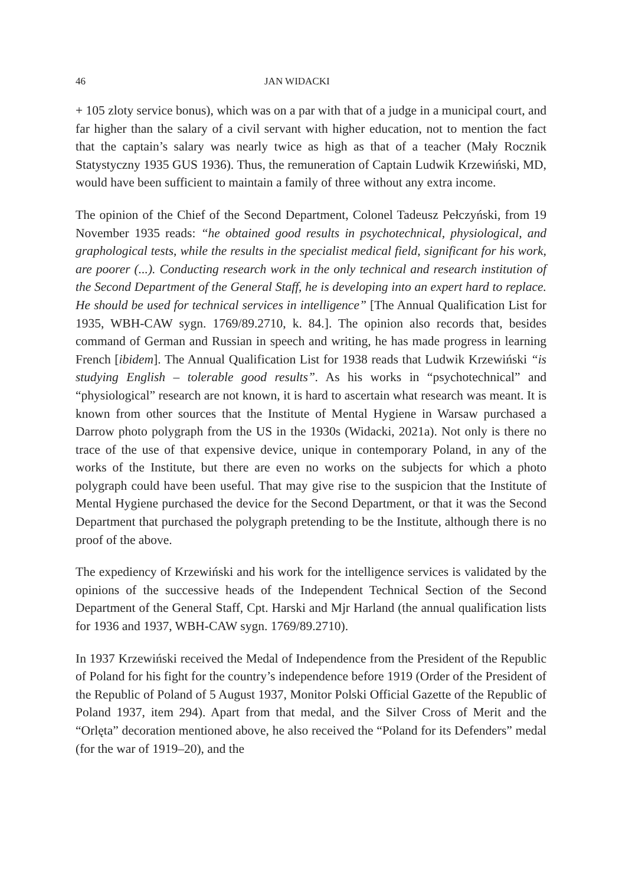46 JAN WIDACKI
+ 105 zloty service bonus), which was on a par with that of a judge in a municipal court, and far higher than the salary of a civil servant with higher education, not to mention the fact that the captain’s salary was nearly twice as high as that of a teacher (Mały Rocznik Statystyczny 1935 GUS 1936). Thus, the remuneration of Captain Ludwik Krzewiński, MD, would have been sufficient to maintain a family of three without any extra income.
The opinion of the Chief of the Second Department, Colonel Tadeusz Pełczyński, from 19 November 1935 reads: “he obtained good results in psychotechnical, physiological, and graphological tests, while the results in the specialist medical field, significant for his work, are poorer (...). Conducting research work in the only technical and research institution of the Second Department of the General Staff, he is developing into an expert hard to replace. He should be used for technical services in intelligence” [The Annual Qualification List for 1935, WBH-CAW sygn. 1769/89.2710, k. 84.]. The opinion also records that, besides command of German and Russian in speech and writing, he has made progress in learning French [ibidem]. The Annual Qualification List for 1938 reads that Ludwik Krzewiński “is studying English – tolerable good results”. As his works in “psychotechnical” and “physiological” research are not known, it is hard to ascertain what research was meant. It is known from other sources that the Institute of Mental Hygiene in Warsaw purchased a Darrow photo polygraph from the US in the 1930s (Widacki, 2021a). Not only is there no trace of the use of that expensive device, unique in contemporary Poland, in any of the works of the Institute, but there are even no works on the subjects for which a photo polygraph could have been useful. That may give rise to the suspicion that the Institute of Mental Hygiene purchased the device for the Second Department, or that it was the Second Department that purchased the polygraph pretending to be the Institute, although there is no proof of the above.
The expediency of Krzewiński and his work for the intelligence services is validated by the opinions of the successive heads of the Independent Technical Section of the Second Department of the General Staff, Cpt. Harski and Mjr Harland (the annual qualification lists for 1936 and 1937, WBH-CAW sygn. 1769/89.2710).
In 1937 Krzewiński received the Medal of Independence from the President of the Republic of Poland for his fight for the country’s independence before 1919 (Order of the President of the Republic of Poland of 5 August 1937, Monitor Polski Official Gazette of the Republic of Poland 1937, item 294). Apart from that medal, and the Silver Cross of Merit and the “Orlęta” decoration mentioned above, he also received the “Poland for its Defenders” medal (for the war of 1919–20), and the